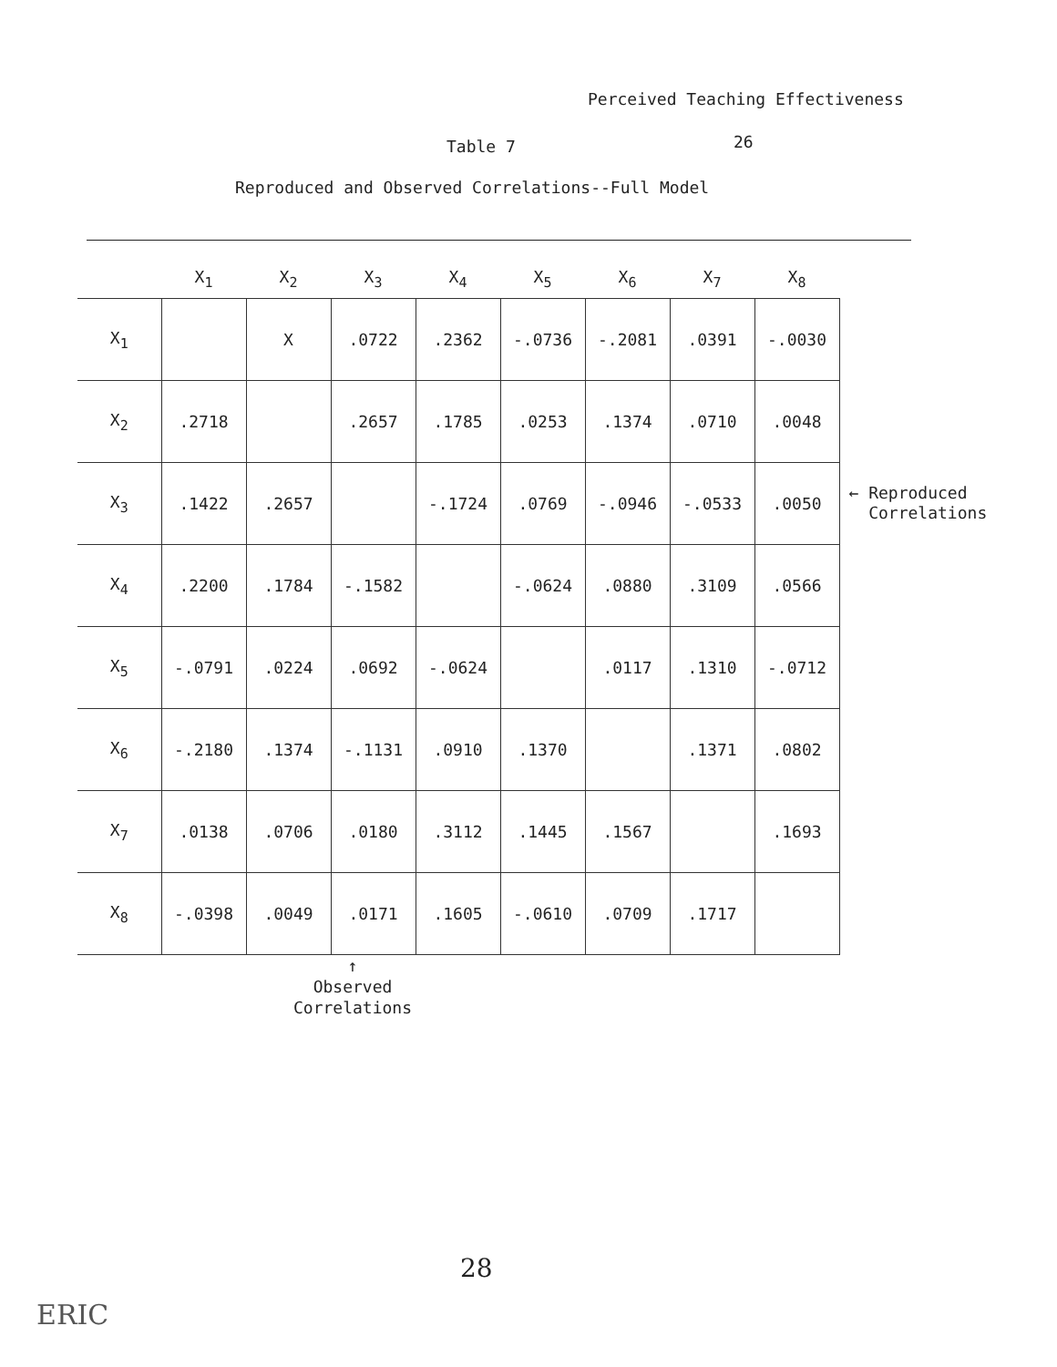Perceived Teaching Effectiveness
Table 7 26
Reproduced and Observed Correlations--Full Model
| | X<sub>1</sub> | X<sub>2</sub> | X<sub>3</sub> | X<sub>4</sub> | X<sub>5</sub> | X<sub>6</sub> | X<sub>7</sub> | X<sub>8</sub> |
| --- | --- | --- | --- | --- | --- | --- | --- | --- |
| X<sub>1</sub> | | X | .0722 | .2362 | -.0736 | -.2081 | .0391 | -.0030 |
| X<sub>2</sub> | .2718 | | .2657 | .1785 | .0253 | .1374 | .0710 | .0048 |
| X<sub>3</sub> | .1422 | .2657 | | -.1724 | .0769 | -.0946 | -.0533 | .0050 |
| X<sub>4</sub> | .2200 | .1784 | -.1582 | | -.0624 | .0880 | .3109 | .0566 |
| X<sub>5</sub> | -.0791 | .0224 | .0692 | -.0624 | | .0117 | .1310 | -.0712 |
| X<sub>6</sub> | -.2180 | .1374 | -.1131 | .0910 | .1370 | | .1371 | .0802 |
| X<sub>7</sub> | .0138 | .0706 | .0180 | .3112 | .1445 | .1567 | | .1693 |
| X<sub>8</sub> | -.0398 | .0049 | .0171 | .1605 | -.0610 | .0709 | .1717 | |
← Reproduced
Correlations
↑
Observed
Correlations
28
ERIC